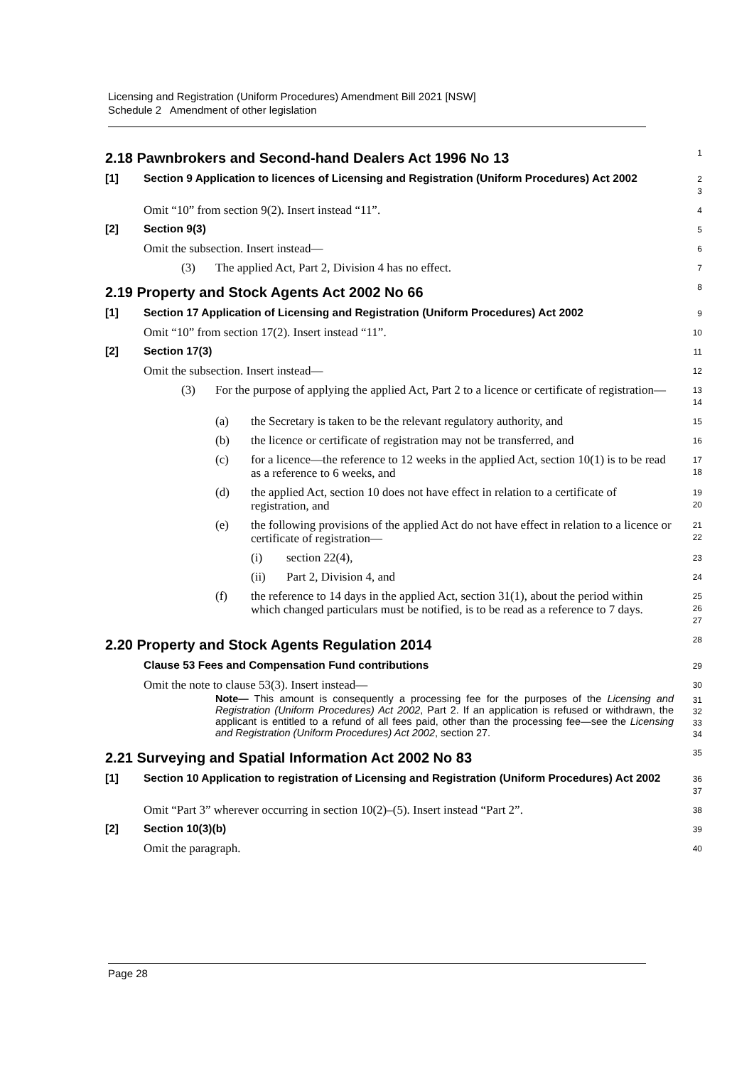Licensing and Registration (Uniform Procedures) Amendment Bill 2021 [NSW]
Schedule 2 Amendment of other legislation
2.18 Pawnbrokers and Second-hand Dealers Act 1996 No 13
1
[1] Section 9 Application to licences of Licensing and Registration (Uniform Procedures) Act 2002
2
3
Omit “10” from section 9(2). Insert instead “11”.
4
[2] Section 9(3)
5
Omit the subsection. Insert instead—
6
(3) The applied Act, Part 2, Division 4 has no effect.
7
2.19 Property and Stock Agents Act 2002 No 66
8
[1] Section 17 Application of Licensing and Registration (Uniform Procedures) Act 2002
9
Omit “10” from section 17(2). Insert instead “11”.
10
[2] Section 17(3)
11
Omit the subsection. Insert instead—
12
(3) For the purpose of applying the applied Act, Part 2 to a licence or certificate of registration—
13
14
(a) the Secretary is taken to be the relevant regulatory authority, and
15
(b) the licence or certificate of registration may not be transferred, and
16
(c) for a licence—the reference to 12 weeks in the applied Act, section 10(1) is to be read as a reference to 6 weeks, and
17
18
(d) the applied Act, section 10 does not have effect in relation to a certificate of registration, and
19
20
(e) the following provisions of the applied Act do not have effect in relation to a licence or certificate of registration—
21
22
(i) section 22(4),
23
(ii) Part 2, Division 4, and
24
(f) the reference to 14 days in the applied Act, section 31(1), about the period within which changed particulars must be notified, is to be read as a reference to 7 days.
25
26
27
2.20 Property and Stock Agents Regulation 2014
28
Clause 53 Fees and Compensation Fund contributions
29
Omit the note to clause 53(3). Insert instead—
30
Note— This amount is consequently a processing fee for the purposes of the Licensing and Registration (Uniform Procedures) Act 2002, Part 2. If an application is refused or withdrawn, the applicant is entitled to a refund of all fees paid, other than the processing fee—see the Licensing and Registration (Uniform Procedures) Act 2002, section 27.
31
32
33
34
2.21 Surveying and Spatial Information Act 2002 No 83
35
[1] Section 10 Application to registration of Licensing and Registration (Uniform Procedures) Act 2002
36
37
Omit “Part 3” wherever occurring in section 10(2)–(5). Insert instead “Part 2”.
38
[2] Section 10(3)(b)
39
Omit the paragraph.
40
Page 28